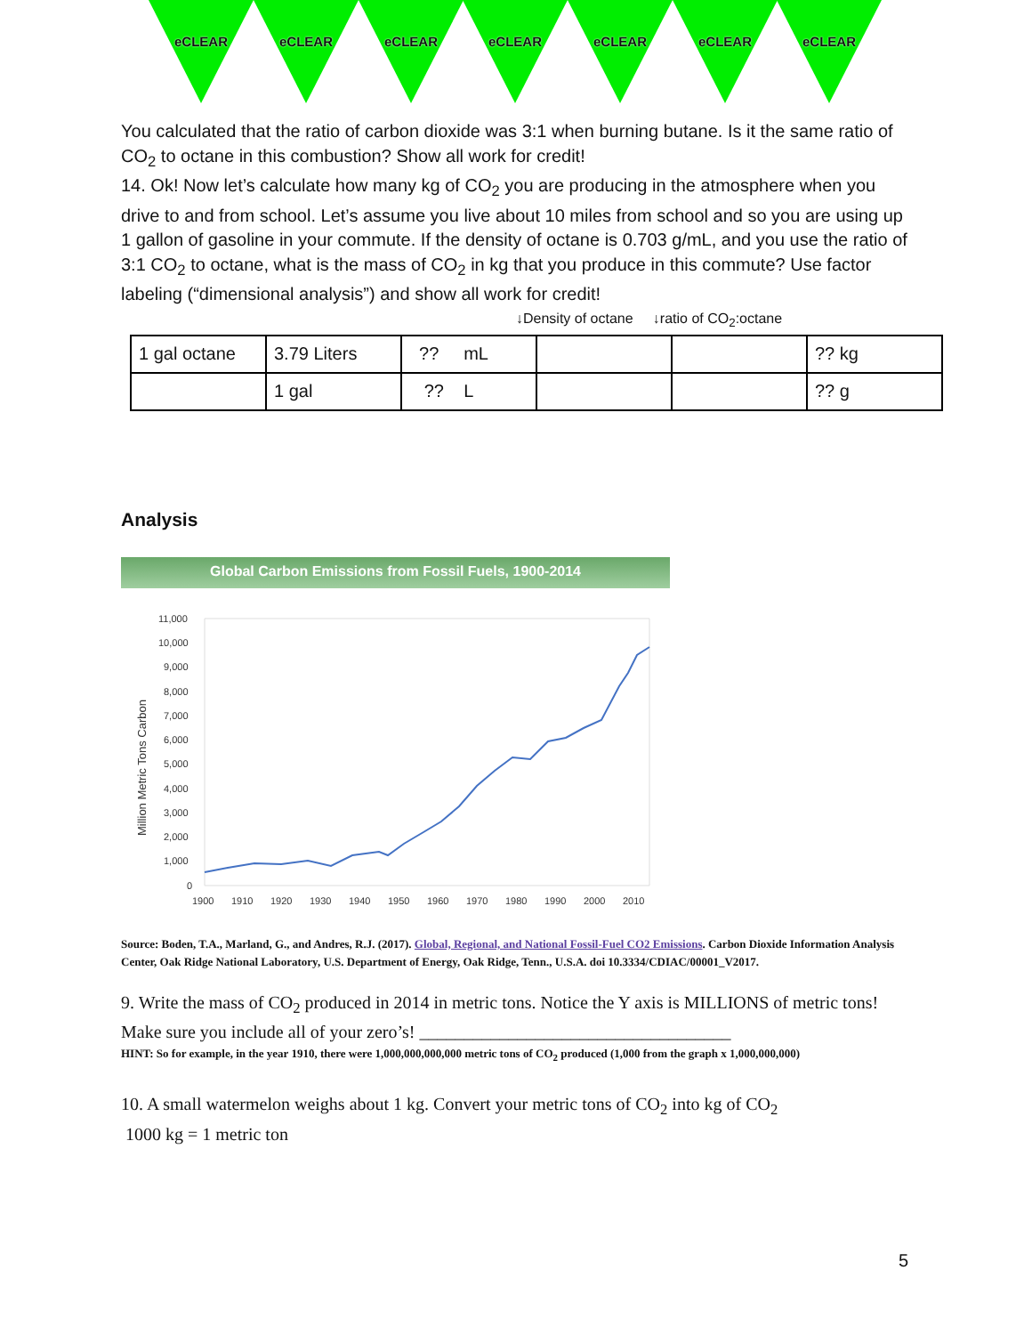eCLEAR eCLEAR eCLEAR eCLEAR eCLEAR eCLEAR eCLEAR
You calculated that the ratio of carbon dioxide was 3:1 when burning butane. Is it the same ratio of CO<sub>2</sub> to octane in this combustion? Show all work for credit!
14. Ok! Now let’s calculate how many kg of CO<sub>2</sub> you are producing in the atmosphere when you drive to and from school. Let’s assume you live about 10 miles from school and so you are using up 1 gallon of gasoline in your commute. If the density of octane is 0.703 g/mL, and you use the ratio of 3:1 CO<sub>2</sub> to octane, what is the mass of CO<sub>2</sub> in kg that you produce in this commute? Use factor labeling (“dimensional analysis”) and show all work for credit!
↓Density of octane ↓ratio of CO<sub>2</sub>:octane
| 1 gal octane | 3.79 Liters | ?? mL | | | ?? kg |
| | 1 gal | ?? L | | | ?? g |
Analysis
Global Carbon Emissions from Fossil Fuels, 1900-2014
Million Metric Tons Carbon
11,000
10,000
9,000
8,000
7,000
6,000
5,000
4,000
3,000
2,000
1,000
0
1900
1910
1920
1930
1940
1950
1960
1970
1980
1990
2000
2010
Source: Boden, T.A., Marland, G., and Andres, R.J. (2017). Global, Regional, and National Fossil-Fuel CO2 Emissions. Carbon Dioxide Information Analysis Center, Oak Ridge National Laboratory, U.S. Department of Energy, Oak Ridge, Tenn., U.S.A. doi 10.3334/CDIAC/00001_V2017.
9. Write the mass of CO<sub>2</sub> produced in 2014 in metric tons. Notice the Y axis is MILLIONS of metric tons!
Make sure you include all of your zero’s! ___________________________________
HINT: So for example, in the year 1910, there were 1,000,000,000,000 metric tons of CO<sub>2</sub> produced (1,000 from the graph x 1,000,000,000)
10. A small watermelon weighs about 1 kg. Convert your metric tons of CO<sub>2</sub> into kg of CO<sub>2</sub>
1000 kg = 1 metric ton
5